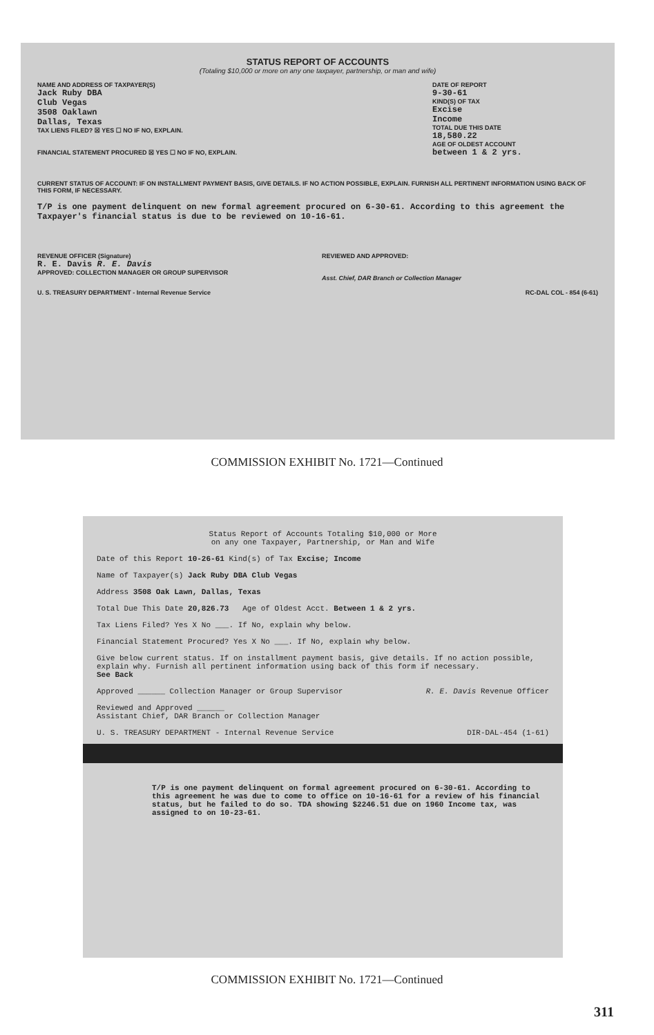STATUS REPORT OF ACCOUNTS
(Totaling $10,000 or more on any one taxpayer, partnership, or man and wife)
NAME AND ADDRESS OF TAXPAYER(S)
Jack Ruby DBA
Club Vegas
3508 Oaklawn
Dallas, Texas
TAX LIENS FILED? ☒ YES ☐ NO IF NO, EXPLAIN.
FINANCIAL STATEMENT PROCURED ☒ YES ☐ NO IF NO, EXPLAIN.
DATE OF REPORT
9-30-61
KIND(S) OF TAX
Excise
Income
TOTAL DUE THIS DATE
18,580.22
AGE OF OLDEST ACCOUNT
between 1 & 2 yrs.
CURRENT STATUS OF ACCOUNT: IF ON INSTALLMENT PAYMENT BASIS, GIVE DETAILS. IF NO ACTION POSSIBLE, EXPLAIN. FURNISH ALL PERTINENT INFORMATION USING BACK OF THIS FORM, IF NECESSARY.
T/P is one payment delinquent on new formal agreement procured on 6-30-61. According to this agreement the Taxpayer's financial status is due to be reviewed on 10-16-61.
REVENUE OFFICER (Signature)
R. E. Davis R. E. Davis
APPROVED: COLLECTION MANAGER OR GROUP SUPERVISOR
REVIEWED AND APPROVED:
Asst. Chief, DAR Branch or Collection Manager
U. S. TREASURY DEPARTMENT - Internal Revenue Service RC-DAL COL - 854 (6-61)
COMMISSION EXHIBIT No. 1721—Continued
Status Report of Accounts Totaling $10,000 or More
on any one Taxpayer, Partnership, or Man and Wife
Date of this Report 10-26-61 Kind(s) of Tax Excise; Income
Name of Taxpayer(s) Jack Ruby DBA Club Vegas
Address 3508 Oak Lawn, Dallas, Texas
Total Due This Date 20,826.73 Age of Oldest Acct. Between 1 & 2 yrs.
Tax Liens Filed? Yes X No ___. If No, explain why below.
Financial Statement Procured? Yes X No ___. If No, explain why below.
Give below current status. If on installment payment basis, give details. If no action possible, explain why. Furnish all pertinent information using back of this form if necessary.
See Back
Approved ______ Collection Manager or Group Supervisor R. E. Davis Revenue Officer
Reviewed and Approved ______
Assistant Chief, DAR Branch or Collection Manager
U. S. TREASURY DEPARTMENT - Internal Revenue Service DIR-DAL-454 (1-61)
T/P is one payment delinquent on formal agreement procured on 6-30-61. According to this agreement he was due to come to office on 10-16-61 for a review of his financial status, but he failed to do so. TDA showing $2246.51 due on 1960 Income tax, was assigned to on 10-23-61.
COMMISSION EXHIBIT No. 1721—Continued
311